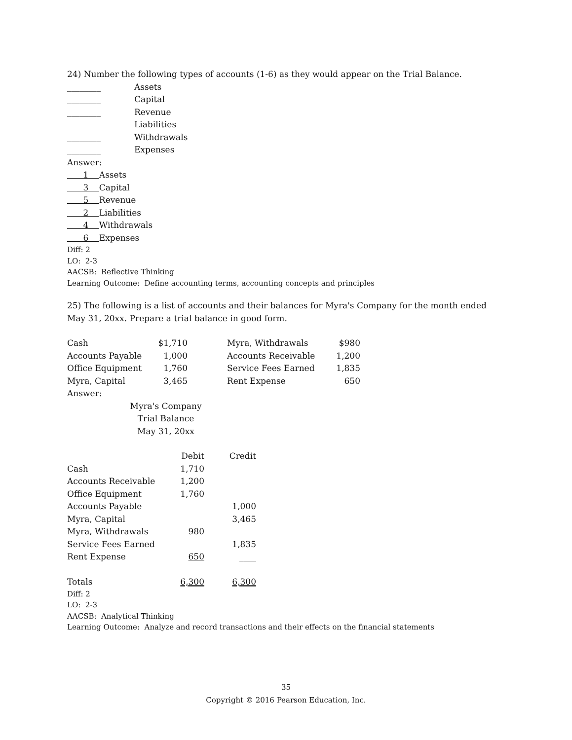24) Number the following types of accounts (1-6) as they would appear on the Trial Balance.
| ________ | Assets |
| ________ | Capital |
| ________ | Revenue |
| ________ | Liabilities |
| ________ | Withdrawals |
| ________ | Expenses |
Answer:
1 Assets
3 Capital
5 Revenue
2 Liabilities
4 Withdrawals
6 Expenses
Diff: 2
LO: 2-3
AACSB: Reflective Thinking
Learning Outcome: Define accounting terms, accounting concepts and principles
25) The following is a list of accounts and their balances for Myra's Company for the month ended May 31, 20xx. Prepare a trial balance in good form.
| Cash | $1,710 | | Myra, Withdrawals | $980 |
| Accounts Payable | 1,000 | | Accounts Receivable | 1,200 |
| Office Equipment | 1,760 | | Service Fees Earned | 1,835 |
| Myra, Capital | 3,465 | | Rent Expense | 650 |
Answer:
Myra's Company
Trial Balance
May 31, 20xx
| | Debit | Credit |
| Cash | 1,710 | |
| Accounts Receivable | 1,200 | |
| Office Equipment | 1,760 | |
| Accounts Payable | | 1,000 |
| Myra, Capital | | 3,465 |
| Myra, Withdrawals | 980 | |
| Service Fees Earned | | 1,835 |
| Rent Expense | 650 | ____ |
| Totals | 6,300 | 6,300 |
Diff: 2
LO: 2-3
AACSB: Analytical Thinking
Learning Outcome: Analyze and record transactions and their effects on the financial statements
35
Copyright © 2016 Pearson Education, Inc.